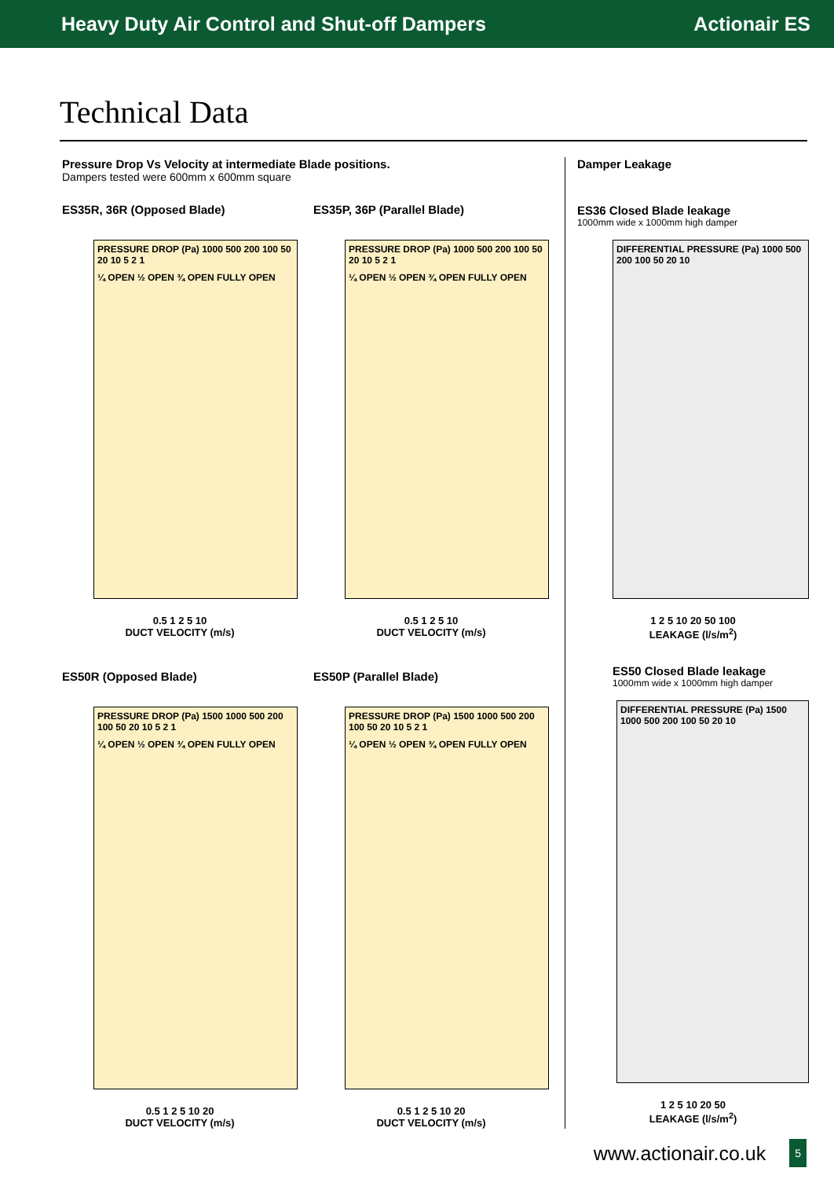Heavy Duty Air Control and Shut-off Dampers Actionair ES
Technical Data
Pressure Drop Vs Velocity at intermediate Blade positions.
Dampers tested were 600mm x 600mm square
ES35R, 36R (Opposed Blade)
PRESSURE DROP (Pa) 1000 500 200 100 50 20 10 5 2 1
¼ OPEN ½ OPEN ¾ OPEN FULLY OPEN
0.5 1 2 5 10
DUCT VELOCITY (m/s)
ES35P, 36P (Parallel Blade)
PRESSURE DROP (Pa) 1000 500 200 100 50 20 10 5 2 1
¼ OPEN ½ OPEN ¾ OPEN FULLY OPEN
0.5 1 2 5 10
DUCT VELOCITY (m/s)
ES50R (Opposed Blade)
PRESSURE DROP (Pa) 1500 1000 500 200 100 50 20 10 5 2 1
¼ OPEN ½ OPEN ¾ OPEN FULLY OPEN
0.5 1 2 5 10 20
DUCT VELOCITY (m/s)
ES50P (Parallel Blade)
PRESSURE DROP (Pa) 1500 1000 500 200 100 50 20 10 5 2 1
¼ OPEN ½ OPEN ¾ OPEN FULLY OPEN
0.5 1 2 5 10 20
DUCT VELOCITY (m/s)
Damper Leakage
ES36 Closed Blade leakage
1000mm wide x 1000mm high damper
DIFFERENTIAL PRESSURE (Pa) 1000 500 200 100 50 20 10
1 2 5 10 20 50 100
LEAKAGE (l/s/m<sup>2</sup>)
ES50 Closed Blade leakage
1000mm wide x 1000mm high damper
DIFFERENTIAL PRESSURE (Pa) 1500 1000 500 200 100 50 20 10
1 2 5 10 20 50
LEAKAGE (l/s/m<sup>2</sup>)
www.actionair.co.uk 5